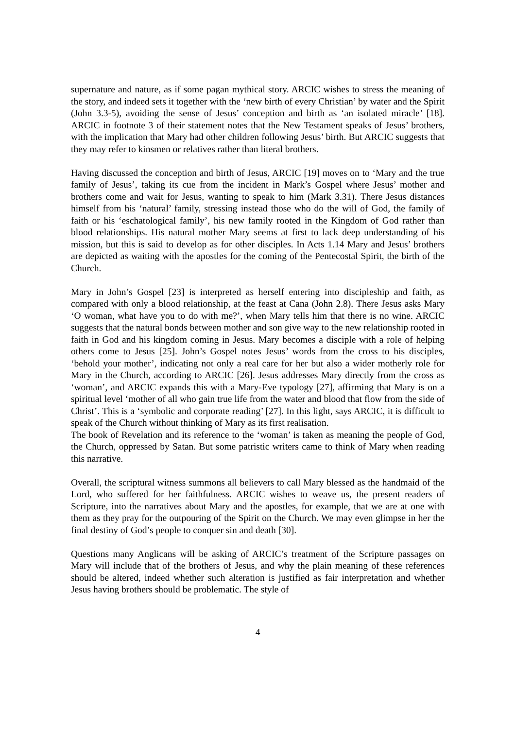supernature and nature, as if some pagan mythical story. ARCIC wishes to stress the meaning of the story, and indeed sets it together with the ‘new birth of every Christian’ by water and the Spirit (John 3.3-5), avoiding the sense of Jesus’ conception and birth as ‘an isolated miracle’ [18]. ARCIC in footnote 3 of their statement notes that the New Testament speaks of Jesus’ brothers, with the implication that Mary had other children following Jesus’ birth. But ARCIC suggests that they may refer to kinsmen or relatives rather than literal brothers.
Having discussed the conception and birth of Jesus, ARCIC [19] moves on to ‘Mary and the true family of Jesus’, taking its cue from the incident in Mark’s Gospel where Jesus’ mother and brothers come and wait for Jesus, wanting to speak to him (Mark 3.31). There Jesus distances himself from his ‘natural’ family, stressing instead those who do the will of God, the family of faith or his ‘eschatological family’, his new family rooted in the Kingdom of God rather than blood relationships. His natural mother Mary seems at first to lack deep understanding of his mission, but this is said to develop as for other disciples. In Acts 1.14 Mary and Jesus’ brothers are depicted as waiting with the apostles for the coming of the Pentecostal Spirit, the birth of the Church.
Mary in John’s Gospel [23] is interpreted as herself entering into discipleship and faith, as compared with only a blood relationship, at the feast at Cana (John 2.8). There Jesus asks Mary ‘O woman, what have you to do with me?’, when Mary tells him that there is no wine. ARCIC suggests that the natural bonds between mother and son give way to the new relationship rooted in faith in God and his kingdom coming in Jesus. Mary becomes a disciple with a role of helping others come to Jesus [25]. John’s Gospel notes Jesus’ words from the cross to his disciples, ‘behold your mother’, indicating not only a real care for her but also a wider motherly role for Mary in the Church, according to ARCIC [26]. Jesus addresses Mary directly from the cross as ‘woman’, and ARCIC expands this with a Mary-Eve typology [27], affirming that Mary is on a spiritual level ‘mother of all who gain true life from the water and blood that flow from the side of Christ’. This is a ‘symbolic and corporate reading’ [27]. In this light, says ARCIC, it is difficult to speak of the Church without thinking of Mary as its first realisation.
The book of Revelation and its reference to the ‘woman’ is taken as meaning the people of God, the Church, oppressed by Satan. But some patristic writers came to think of Mary when reading this narrative.
Overall, the scriptural witness summons all believers to call Mary blessed as the handmaid of the Lord, who suffered for her faithfulness. ARCIC wishes to weave us, the present readers of Scripture, into the narratives about Mary and the apostles, for example, that we are at one with them as they pray for the outpouring of the Spirit on the Church. We may even glimpse in her the final destiny of God’s people to conquer sin and death [30].
Questions many Anglicans will be asking of ARCIC’s treatment of the Scripture passages on Mary will include that of the brothers of Jesus, and why the plain meaning of these references should be altered, indeed whether such alteration is justified as fair interpretation and whether Jesus having brothers should be problematic. The style of
4